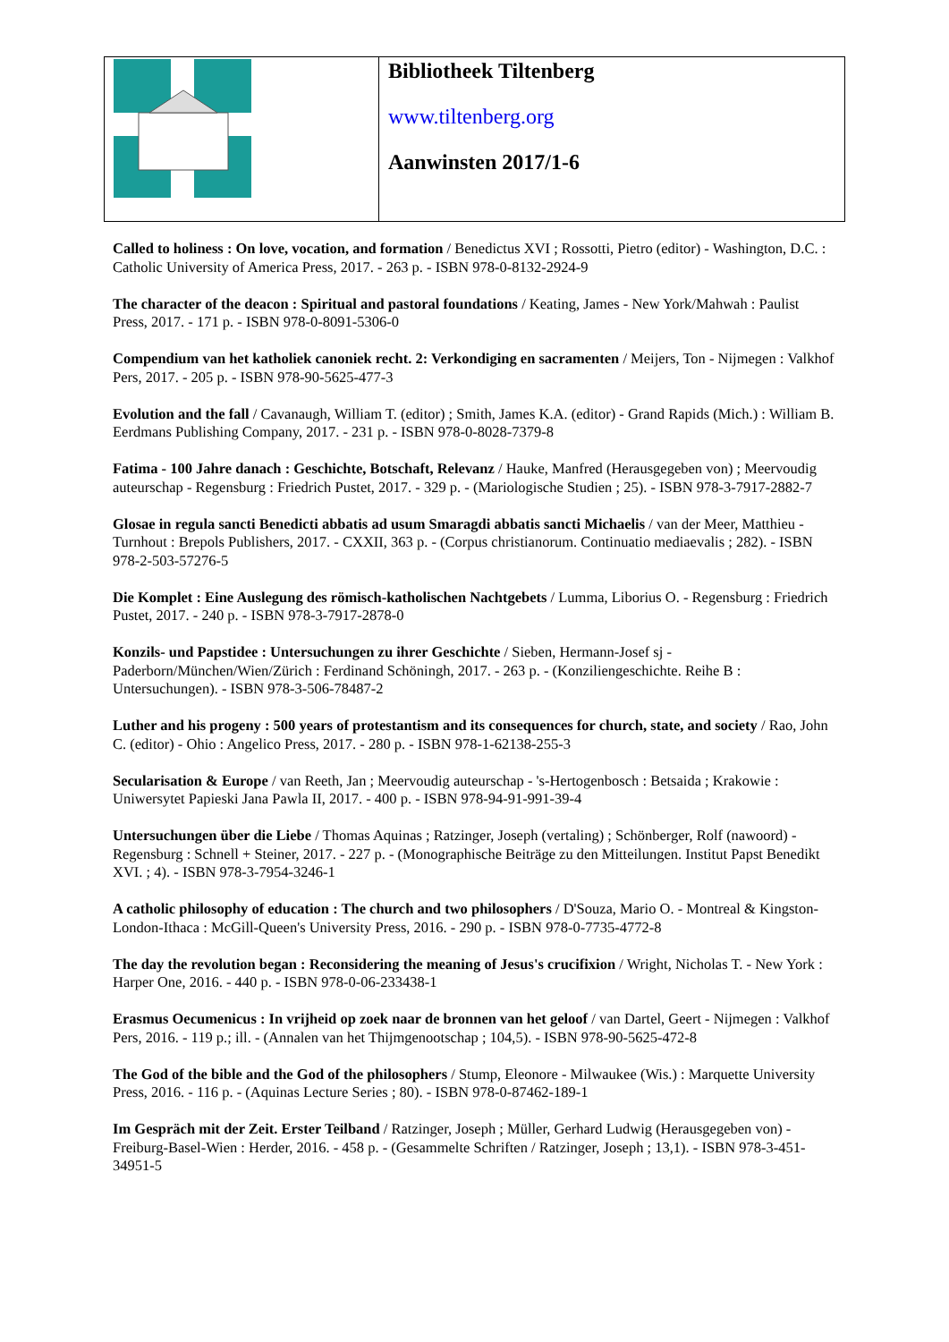| | Bibliotheek Tiltenberg www.tiltenberg.org Aanwinsten 2017/1-6 |
Called to holiness : On love, vocation, and formation / Benedictus XVI ; Rossotti, Pietro (editor) - Washington, D.C. : Catholic University of America Press, 2017. - 263 p. - ISBN 978-0-8132-2924-9
The character of the deacon : Spiritual and pastoral foundations / Keating, James - New York/Mahwah : Paulist Press, 2017. - 171 p. - ISBN 978-0-8091-5306-0
Compendium van het katholiek canoniek recht. 2: Verkondiging en sacramenten / Meijers, Ton - Nijmegen : Valkhof Pers, 2017. - 205 p. - ISBN 978-90-5625-477-3
Evolution and the fall / Cavanaugh, William T. (editor) ; Smith, James K.A. (editor) - Grand Rapids (Mich.) : William B. Eerdmans Publishing Company, 2017. - 231 p. - ISBN 978-0-8028-7379-8
Fatima - 100 Jahre danach : Geschichte, Botschaft, Relevanz / Hauke, Manfred (Herausgegeben von) ; Meervoudig auteurschap - Regensburg : Friedrich Pustet, 2017. - 329 p. - (Mariologische Studien ; 25). - ISBN 978-3-7917-2882-7
Glosae in regula sancti Benedicti abbatis ad usum Smaragdi abbatis sancti Michaelis / van der Meer, Matthieu - Turnhout : Brepols Publishers, 2017. - CXXII, 363 p. - (Corpus christianorum. Continuatio mediaevalis ; 282). - ISBN 978-2-503-57276-5
Die Komplet : Eine Auslegung des römisch-katholischen Nachtgebets / Lumma, Liborius O. - Regensburg : Friedrich Pustet, 2017. - 240 p. - ISBN 978-3-7917-2878-0
Konzils- und Papstidee : Untersuchungen zu ihrer Geschichte / Sieben, Hermann-Josef sj - Paderborn/München/Wien/Zürich : Ferdinand Schöningh, 2017. - 263 p. - (Konziliengeschichte. Reihe B : Untersuchungen). - ISBN 978-3-506-78487-2
Luther and his progeny : 500 years of protestantism and its consequences for church, state, and society / Rao, John C. (editor) - Ohio : Angelico Press, 2017. - 280 p. - ISBN 978-1-62138-255-3
Secularisation & Europe / van Reeth, Jan ; Meervoudig auteurschap - 's-Hertogenbosch : Betsaida ; Krakowie : Uniwersytet Papieski Jana Pawla II, 2017. - 400 p. - ISBN 978-94-91-991-39-4
Untersuchungen über die Liebe / Thomas Aquinas ; Ratzinger, Joseph (vertaling) ; Schönberger, Rolf (nawoord) - Regensburg : Schnell + Steiner, 2017. - 227 p. - (Monographische Beiträge zu den Mitteilungen. Institut Papst Benedikt XVI. ; 4). - ISBN 978-3-7954-3246-1
A catholic philosophy of education : The church and two philosophers / D'Souza, Mario O. - Montreal & Kingston-London-Ithaca : McGill-Queen's University Press, 2016. - 290 p. - ISBN 978-0-7735-4772-8
The day the revolution began : Reconsidering the meaning of Jesus's crucifixion / Wright, Nicholas T. - New York : Harper One, 2016. - 440 p. - ISBN 978-0-06-233438-1
Erasmus Oecumenicus : In vrijheid op zoek naar de bronnen van het geloof / van Dartel, Geert - Nijmegen : Valkhof Pers, 2016. - 119 p.; ill. - (Annalen van het Thijmgenootschap ; 104,5). - ISBN 978-90-5625-472-8
The God of the bible and the God of the philosophers / Stump, Eleonore - Milwaukee (Wis.) : Marquette University Press, 2016. - 116 p. - (Aquinas Lecture Series ; 80). - ISBN 978-0-87462-189-1
Im Gespräch mit der Zeit. Erster Teilband / Ratzinger, Joseph ; Müller, Gerhard Ludwig (Herausgegeben von) - Freiburg-Basel-Wien : Herder, 2016. - 458 p. - (Gesammelte Schriften / Ratzinger, Joseph ; 13,1). - ISBN 978-3-451-34951-5